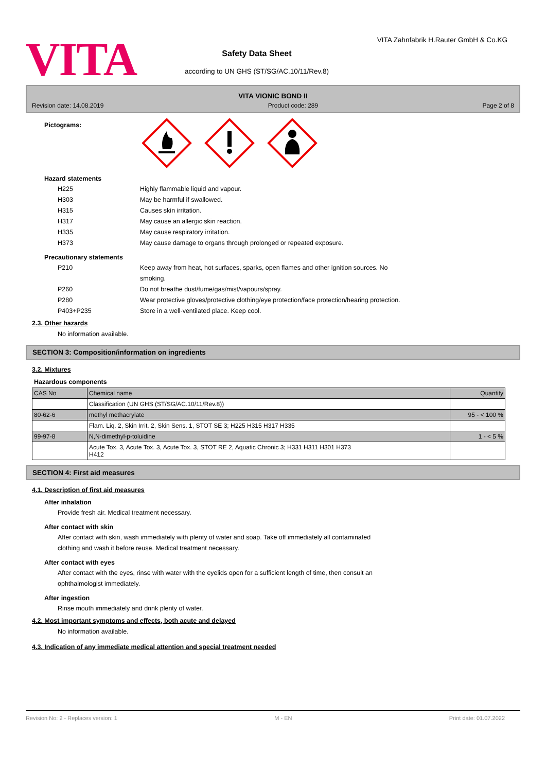VITA
Safety Data Sheet
according to UN GHS (ST/SG/AC.10/11/Rev.8)
VITA Zahnfabrik H.Rauter GmbH & Co.KG
VITA VIONIC BOND II
Revision date: 14.08.2019 Product code: 289 Page 2 of 8
Pictograms:
Hazard statements
| H225 | Highly flammable liquid and vapour. |
| H303 | May be harmful if swallowed. |
| H315 | Causes skin irritation. |
| H317 | May cause an allergic skin reaction. |
| H335 | May cause respiratory irritation. |
| H373 | May cause damage to organs through prolonged or repeated exposure. |
Precautionary statements
| P210 | Keep away from heat, hot surfaces, sparks, open flames and other ignition sources. No smoking. |
| P260 | Do not breathe dust/fume/gas/mist/vapours/spray. |
| P280 | Wear protective gloves/protective clothing/eye protection/face protection/hearing protection. |
| P403+P235 | Store in a well-ventilated place. Keep cool. |
2.3. Other hazards
No information available.
SECTION 3: Composition/information on ingredients
3.2. Mixtures
Hazardous components
| CAS No | Chemical name | Quantity |
| | Classification (UN GHS (ST/SG/AC.10/11/Rev.8)) | |
| 80-62-6 | methyl methacrylate | 95 - < 100 % |
| | Flam. Liq. 2, Skin Irrit. 2, Skin Sens. 1, STOT SE 3; H225 H315 H317 H335 | |
| 99-97-8 | N,N-dimethyl-p-toluidine | 1 - < 5 % |
| | Acute Tox. 3, Acute Tox. 3, Acute Tox. 3, STOT RE 2, Aquatic Chronic 3; H331 H311 H301 H373 H412 | |
SECTION 4: First aid measures
4.1. Description of first aid measures
After inhalation
Provide fresh air. Medical treatment necessary.
After contact with skin
After contact with skin, wash immediately with plenty of water and soap. Take off immediately all contaminated
clothing and wash it before reuse. Medical treatment necessary.
After contact with eyes
After contact with the eyes, rinse with water with the eyelids open for a sufficient length of time, then consult an
ophthalmologist immediately.
After ingestion
Rinse mouth immediately and drink plenty of water.
4.2. Most important symptoms and effects, both acute and delayed
No information available.
4.3. Indication of any immediate medical attention and special treatment needed
Revision No: 2 - Replaces version: 1 M - EN Print date: 01.07.2022